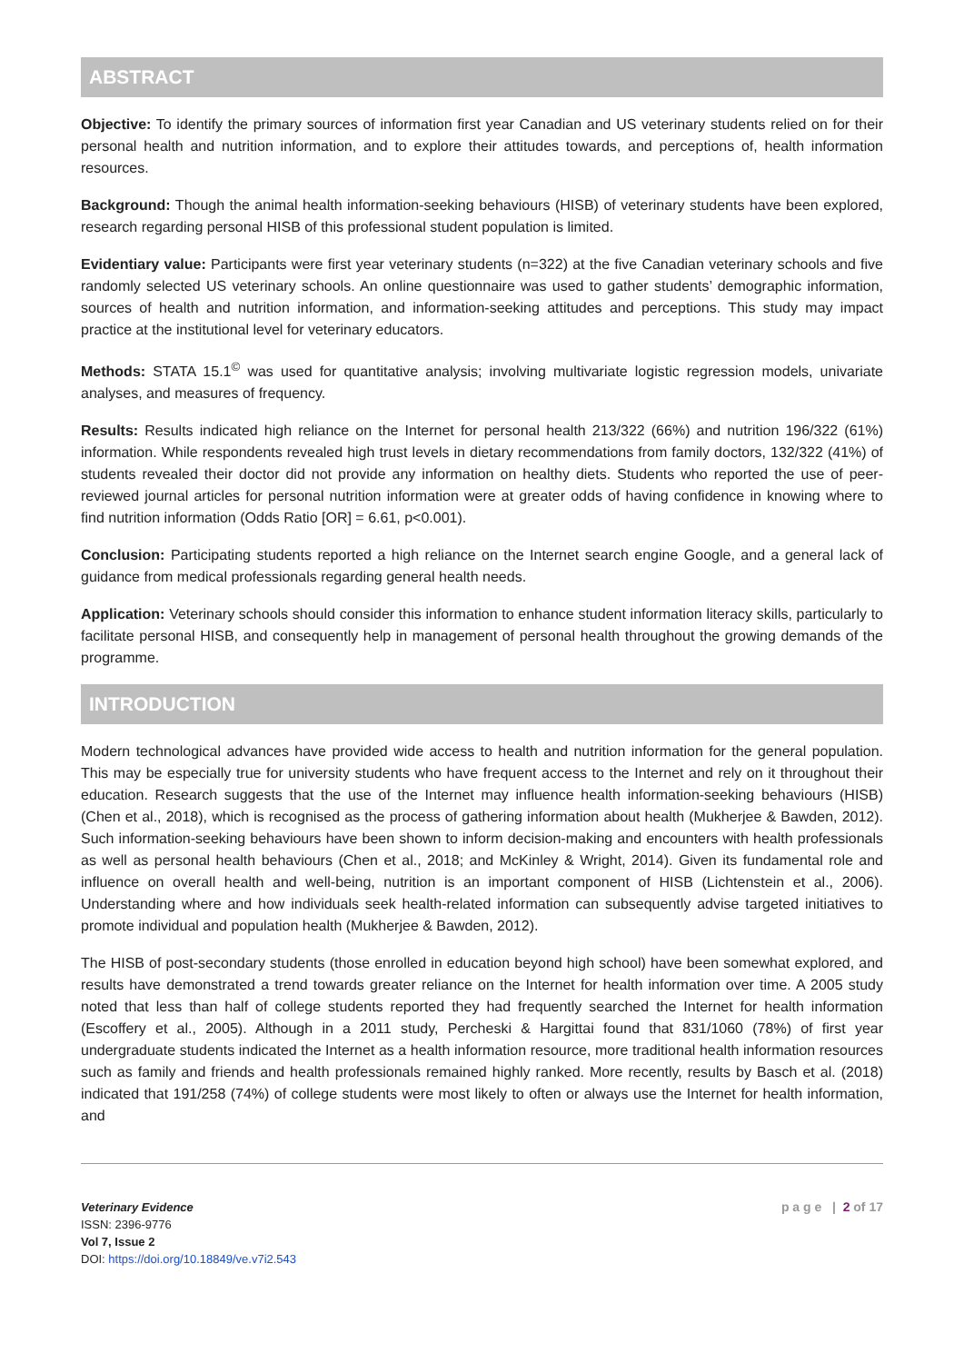ABSTRACT
Objective: To identify the primary sources of information first year Canadian and US veterinary students relied on for their personal health and nutrition information, and to explore their attitudes towards, and perceptions of, health information resources.
Background: Though the animal health information-seeking behaviours (HISB) of veterinary students have been explored, research regarding personal HISB of this professional student population is limited.
Evidentiary value: Participants were first year veterinary students (n=322) at the five Canadian veterinary schools and five randomly selected US veterinary schools. An online questionnaire was used to gather students’ demographic information, sources of health and nutrition information, and information-seeking attitudes and perceptions. This study may impact practice at the institutional level for veterinary educators.
Methods: STATA 15.1<sup>©</sup> was used for quantitative analysis; involving multivariate logistic regression models, univariate analyses, and measures of frequency.
Results: Results indicated high reliance on the Internet for personal health 213/322 (66%) and nutrition 196/322 (61%) information. While respondents revealed high trust levels in dietary recommendations from family doctors, 132/322 (41%) of students revealed their doctor did not provide any information on healthy diets. Students who reported the use of peer-reviewed journal articles for personal nutrition information were at greater odds of having confidence in knowing where to find nutrition information (Odds Ratio [OR] = 6.61, p<0.001).
Conclusion: Participating students reported a high reliance on the Internet search engine Google, and a general lack of guidance from medical professionals regarding general health needs.
Application: Veterinary schools should consider this information to enhance student information literacy skills, particularly to facilitate personal HISB, and consequently help in management of personal health throughout the growing demands of the programme.
INTRODUCTION
Modern technological advances have provided wide access to health and nutrition information for the general population. This may be especially true for university students who have frequent access to the Internet and rely on it throughout their education. Research suggests that the use of the Internet may influence health information-seeking behaviours (HISB) (Chen et al., 2018), which is recognised as the process of gathering information about health (Mukherjee & Bawden, 2012). Such information-seeking behaviours have been shown to inform decision-making and encounters with health professionals as well as personal health behaviours (Chen et al., 2018; and McKinley & Wright, 2014). Given its fundamental role and influence on overall health and well-being, nutrition is an important component of HISB (Lichtenstein et al., 2006). Understanding where and how individuals seek health-related information can subsequently advise targeted initiatives to promote individual and population health (Mukherjee & Bawden, 2012).
The HISB of post-secondary students (those enrolled in education beyond high school) have been somewhat explored, and results have demonstrated a trend towards greater reliance on the Internet for health information over time. A 2005 study noted that less than half of college students reported they had frequently searched the Internet for health information (Escoffery et al., 2005). Although in a 2011 study, Percheski & Hargittai found that 831/1060 (78%) of first year undergraduate students indicated the Internet as a health information resource, more traditional health information resources such as family and friends and health professionals remained highly ranked. More recently, results by Basch et al. (2018) indicated that 191/258 (74%) of college students were most likely to often or always use the Internet for health information, and
Veterinary Evidence
ISSN: 2396-9776
Vol 7, Issue 2
DOI: https://doi.org/10.18849/ve.v7i2.543
p a g e | 2 of 17